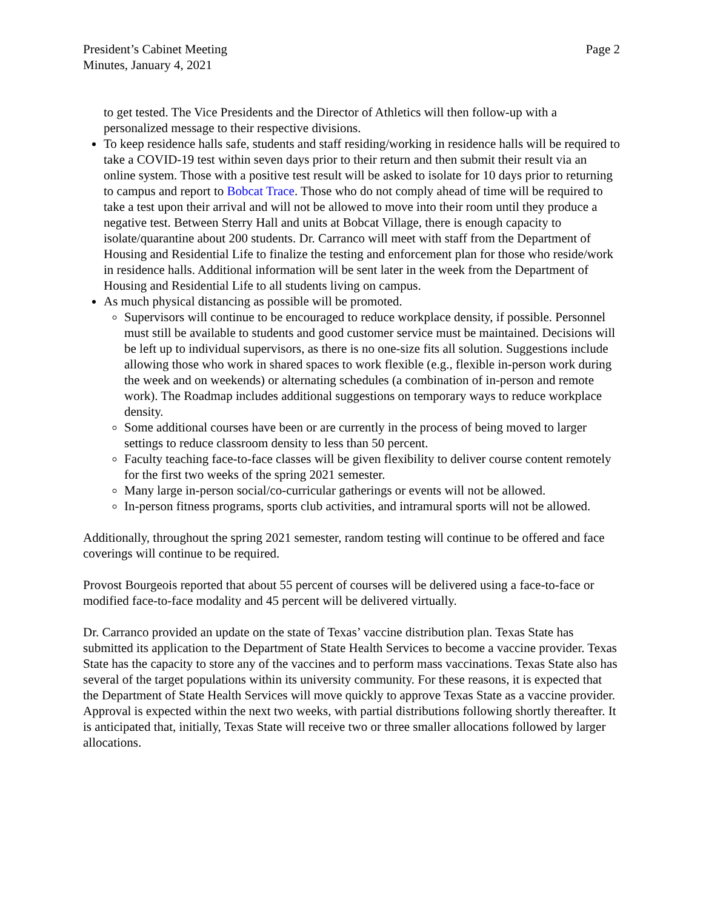President’s Cabinet Meeting
Minutes, January 4, 2021
Page 2
to get tested. The Vice Presidents and the Director of Athletics will then follow-up with a personalized message to their respective divisions.
To keep residence halls safe, students and staff residing/working in residence halls will be required to take a COVID-19 test within seven days prior to their return and then submit their result via an online system. Those with a positive test result will be asked to isolate for 10 days prior to returning to campus and report to Bobcat Trace. Those who do not comply ahead of time will be required to take a test upon their arrival and will not be allowed to move into their room until they produce a negative test. Between Sterry Hall and units at Bobcat Village, there is enough capacity to isolate/quarantine about 200 students. Dr. Carranco will meet with staff from the Department of Housing and Residential Life to finalize the testing and enforcement plan for those who reside/work in residence halls. Additional information will be sent later in the week from the Department of Housing and Residential Life to all students living on campus.
As much physical distancing as possible will be promoted.
Supervisors will continue to be encouraged to reduce workplace density, if possible. Personnel must still be available to students and good customer service must be maintained. Decisions will be left up to individual supervisors, as there is no one-size fits all solution. Suggestions include allowing those who work in shared spaces to work flexible (e.g., flexible in-person work during the week and on weekends) or alternating schedules (a combination of in-person and remote work). The Roadmap includes additional suggestions on temporary ways to reduce workplace density.
Some additional courses have been or are currently in the process of being moved to larger settings to reduce classroom density to less than 50 percent.
Faculty teaching face-to-face classes will be given flexibility to deliver course content remotely for the first two weeks of the spring 2021 semester.
Many large in-person social/co-curricular gatherings or events will not be allowed.
In-person fitness programs, sports club activities, and intramural sports will not be allowed.
Additionally, throughout the spring 2021 semester, random testing will continue to be offered and face coverings will continue to be required.
Provost Bourgeois reported that about 55 percent of courses will be delivered using a face-to-face or modified face-to-face modality and 45 percent will be delivered virtually.
Dr. Carranco provided an update on the state of Texas’ vaccine distribution plan. Texas State has submitted its application to the Department of State Health Services to become a vaccine provider. Texas State has the capacity to store any of the vaccines and to perform mass vaccinations. Texas State also has several of the target populations within its university community. For these reasons, it is expected that the Department of State Health Services will move quickly to approve Texas State as a vaccine provider. Approval is expected within the next two weeks, with partial distributions following shortly thereafter. It is anticipated that, initially, Texas State will receive two or three smaller allocations followed by larger allocations.